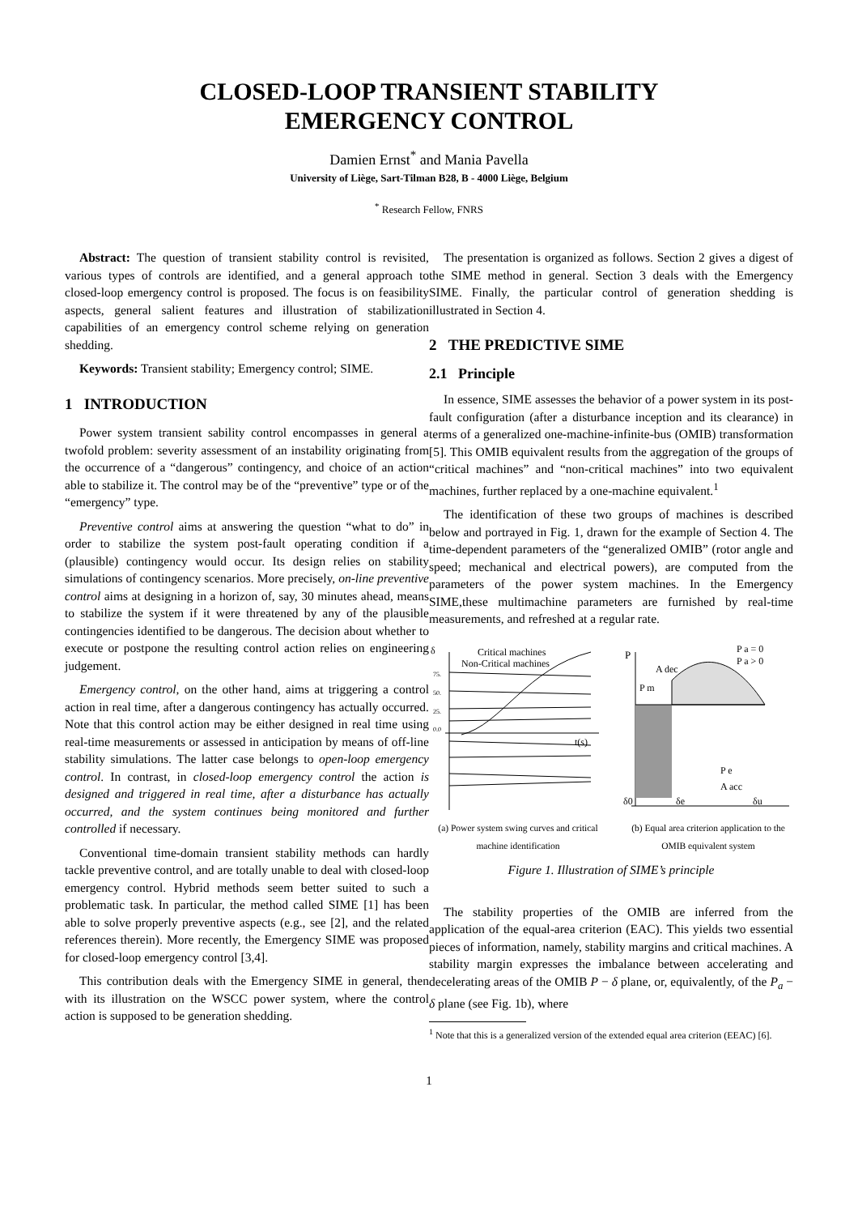CLOSED-LOOP TRANSIENT STABILITY
EMERGENCY CONTROL
Damien Ernst<sup>*</sup> and Mania Pavella
University of Liège, Sart-Tilman B28, B - 4000 Liège, Belgium
<sup>*</sup> Research Fellow, FNRS
Abstract: The question of transient stability control is revisited, various types of controls are identified, and a general approach to closed-loop emergency control is proposed. The focus is on feasibility aspects, general salient features and illustration of stabilization capabilities of an emergency control scheme relying on generation shedding.
Keywords: Transient stability; Emergency control; SIME.
1 INTRODUCTION
Power system transient sability control encompasses in general a twofold problem: severity assessment of an instability originating from the occurrence of a “dangerous” contingency, and choice of an action able to stabilize it. The control may be of the “preventive” type or of the “emergency” type.
Preventive control aims at answering the question “what to do” in order to stabilize the system post-fault operating condition if a (plausible) contingency would occur. Its design relies on stability simulations of contingency scenarios. More precisely, on-line preventive control aims at designing in a horizon of, say, 30 minutes ahead, means to stabilize the system if it were threatened by any of the plausible contingencies identified to be dangerous. The decision about whether to execute or postpone the resulting control action relies on engineering judgement.
Emergency control, on the other hand, aims at triggering a control action in real time, after a dangerous contingency has actually occurred. Note that this control action may be either designed in real time using real-time measurements or assessed in anticipation by means of off-line stability simulations. The latter case belongs to open-loop emergency control. In contrast, in closed-loop emergency control the action is designed and triggered in real time, after a disturbance has actually occurred, and the system continues being monitored and further controlled if necessary.
Conventional time-domain transient stability methods can hardly tackle preventive control, and are totally unable to deal with closed-loop emergency control. Hybrid methods seem better suited to such a problematic task. In particular, the method called SIME [1] has been able to solve properly preventive aspects (e.g., see [2], and the related references therein). More recently, the Emergency SIME was proposed for closed-loop emergency control [3,4].
This contribution deals with the Emergency SIME in general, then with its illustration on the WSCC power system, where the control action is supposed to be generation shedding.
The presentation is organized as follows. Section 2 gives a digest of the SIME method in general. Section 3 deals with the Emergency SIME. Finally, the particular control of generation shedding is illustrated in Section 4.
2 THE PREDICTIVE SIME
2.1 Principle
In essence, SIME assesses the behavior of a power system in its post-fault configuration (after a disturbance inception and its clearance) in terms of a generalized one-machine-infinite-bus (OMIB) transformation [5]. This OMIB equivalent results from the aggregation of the groups of “critical machines” and “non-critical machines” into two equivalent machines, further replaced by a one-machine equivalent.<sup>1</sup>
The identification of these two groups of machines is described below and portrayed in Fig. 1, drawn for the example of Section 4. The time-dependent parameters of the “generalized OMIB” (rotor angle and speed; mechanical and electrical powers), are computed from the parameters of the power system machines. In the Emergency SIME,these multimachine parameters are furnished by real-time measurements, and refreshed at a regular rate.
δ
Critical machines
Non-Critical machines
75.
50.
25.
0.0
t(s)
(a) Power system swing curves and critical machine identification
P
A dec
P m
P a = 0
P a > 0
P e
A acc
δ0
δe
δu
(b) Equal area criterion application to the OMIB equivalent system
Figure 1. Illustration of SIME’s principle
The stability properties of the OMIB are inferred from the application of the equal-area criterion (EAC). This yields two essential pieces of information, namely, stability margins and critical machines. A stability margin expresses the imbalance between accelerating and decelerating areas of the OMIB P − δ plane, or, equivalently, of the P<sub>a</sub> − δ plane (see Fig. 1b), where
<sup>1</sup> Note that this is a generalized version of the extended equal area criterion (EEAC) [6].
1